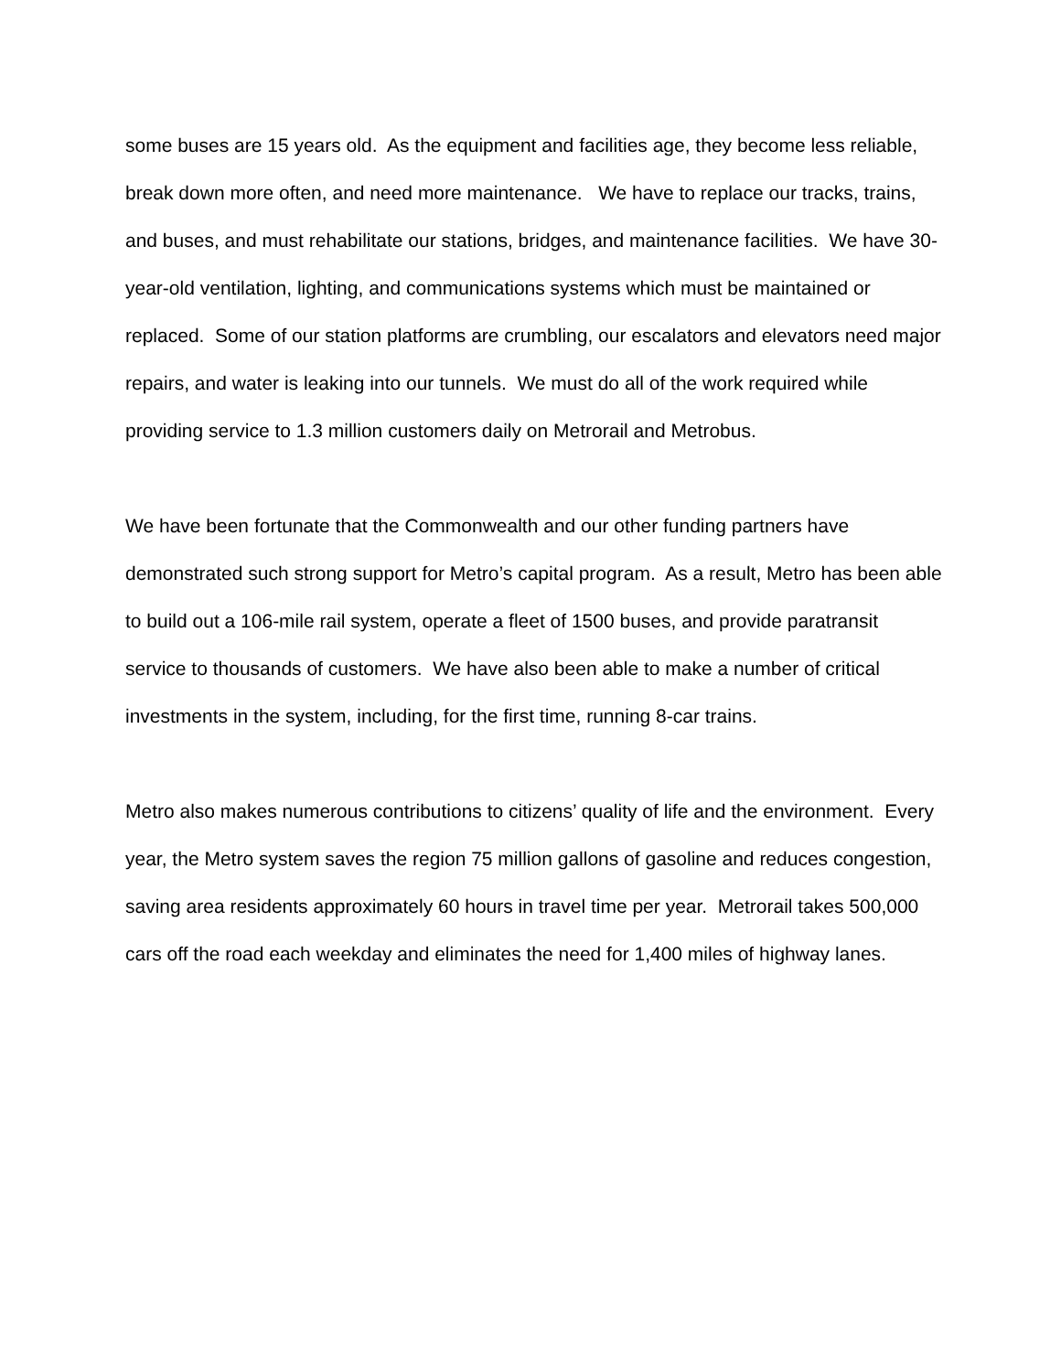some buses are 15 years old. As the equipment and facilities age, they become less reliable, break down more often, and need more maintenance. We have to replace our tracks, trains, and buses, and must rehabilitate our stations, bridges, and maintenance facilities. We have 30-year-old ventilation, lighting, and communications systems which must be maintained or replaced. Some of our station platforms are crumbling, our escalators and elevators need major repairs, and water is leaking into our tunnels. We must do all of the work required while providing service to 1.3 million customers daily on Metrorail and Metrobus.
We have been fortunate that the Commonwealth and our other funding partners have demonstrated such strong support for Metro’s capital program. As a result, Metro has been able to build out a 106-mile rail system, operate a fleet of 1500 buses, and provide paratransit service to thousands of customers. We have also been able to make a number of critical investments in the system, including, for the first time, running 8-car trains.
Metro also makes numerous contributions to citizens’ quality of life and the environment. Every year, the Metro system saves the region 75 million gallons of gasoline and reduces congestion, saving area residents approximately 60 hours in travel time per year. Metrorail takes 500,000 cars off the road each weekday and eliminates the need for 1,400 miles of highway lanes.